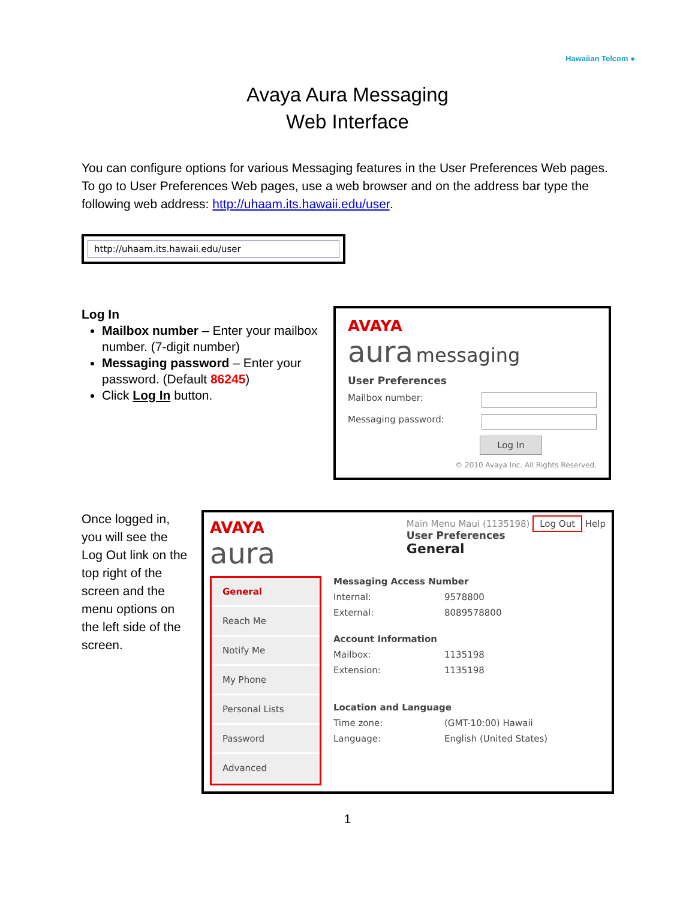Hawaiian Telcom ●
Avaya Aura Messaging
Web Interface
You can configure options for various Messaging features in the User Preferences Web pages. To go to User Preferences Web pages, use a web browser and on the address bar type the following web address: http://uhaam.its.hawaii.edu/user.
http://uhaam.its.hawaii.edu/user
Log In
Mailbox number – Enter your mailbox number. (7-digit number)
Messaging password – Enter your password. (Default 86245)
Click Log In button.
AVAYA
aura messaging
User Preferences
Mailbox number:
Messaging password:
Log In
© 2010 Avaya Inc. All Rights Reserved.
Once logged in, you will see the Log Out link on the top right of the screen and the menu options on the left side of the screen.
AVAYA
aura
Main Menu Maui (1135198) Log Out Help
User Preferences
General
General
Reach Me
Notify Me
My Phone
Personal Lists
Password
Advanced
Messaging Access Number
Internal: 9578800
External: 8089578800
Account Information
Mailbox: 1135198
Extension: 1135198
Location and Language
Time zone: (GMT-10:00) Hawaii
Language: English (United States)
1